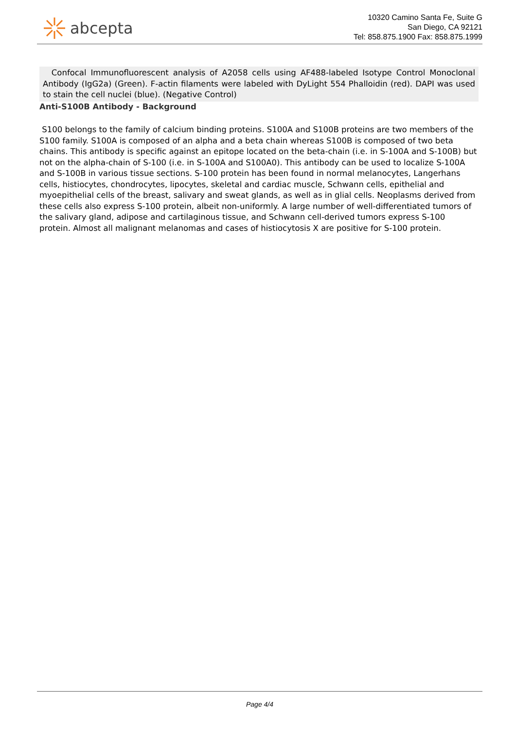abcepta
10320 Camino Santa Fe, Suite G
San Diego, CA 92121
Tel: 858.875.1900 Fax: 858.875.1999
Confocal Immunofluorescent analysis of A2058 cells using AF488-labeled Isotype Control Monoclonal Antibody (IgG2a) (Green). F-actin filaments were labeled with DyLight 554 Phalloidin (red). DAPI was used to stain the cell nuclei (blue). (Negative Control)
Anti-S100B Antibody - Background
S100 belongs to the family of calcium binding proteins. S100A and S100B proteins are two members of the S100 family. S100A is composed of an alpha and a beta chain whereas S100B is composed of two beta chains. This antibody is specific against an epitope located on the beta-chain (i.e. in S-100A and S-100B) but not on the alpha-chain of S-100 (i.e. in S-100A and S100A0). This antibody can be used to localize S-100A and S-100B in various tissue sections. S-100 protein has been found in normal melanocytes, Langerhans cells, histiocytes, chondrocytes, lipocytes, skeletal and cardiac muscle, Schwann cells, epithelial and myoepithelial cells of the breast, salivary and sweat glands, as well as in glial cells. Neoplasms derived from these cells also express S-100 protein, albeit non-uniformly. A large number of well-differentiated tumors of the salivary gland, adipose and cartilaginous tissue, and Schwann cell-derived tumors express S-100 protein. Almost all malignant melanomas and cases of histiocytosis X are positive for S-100 protein.
Page 4/4